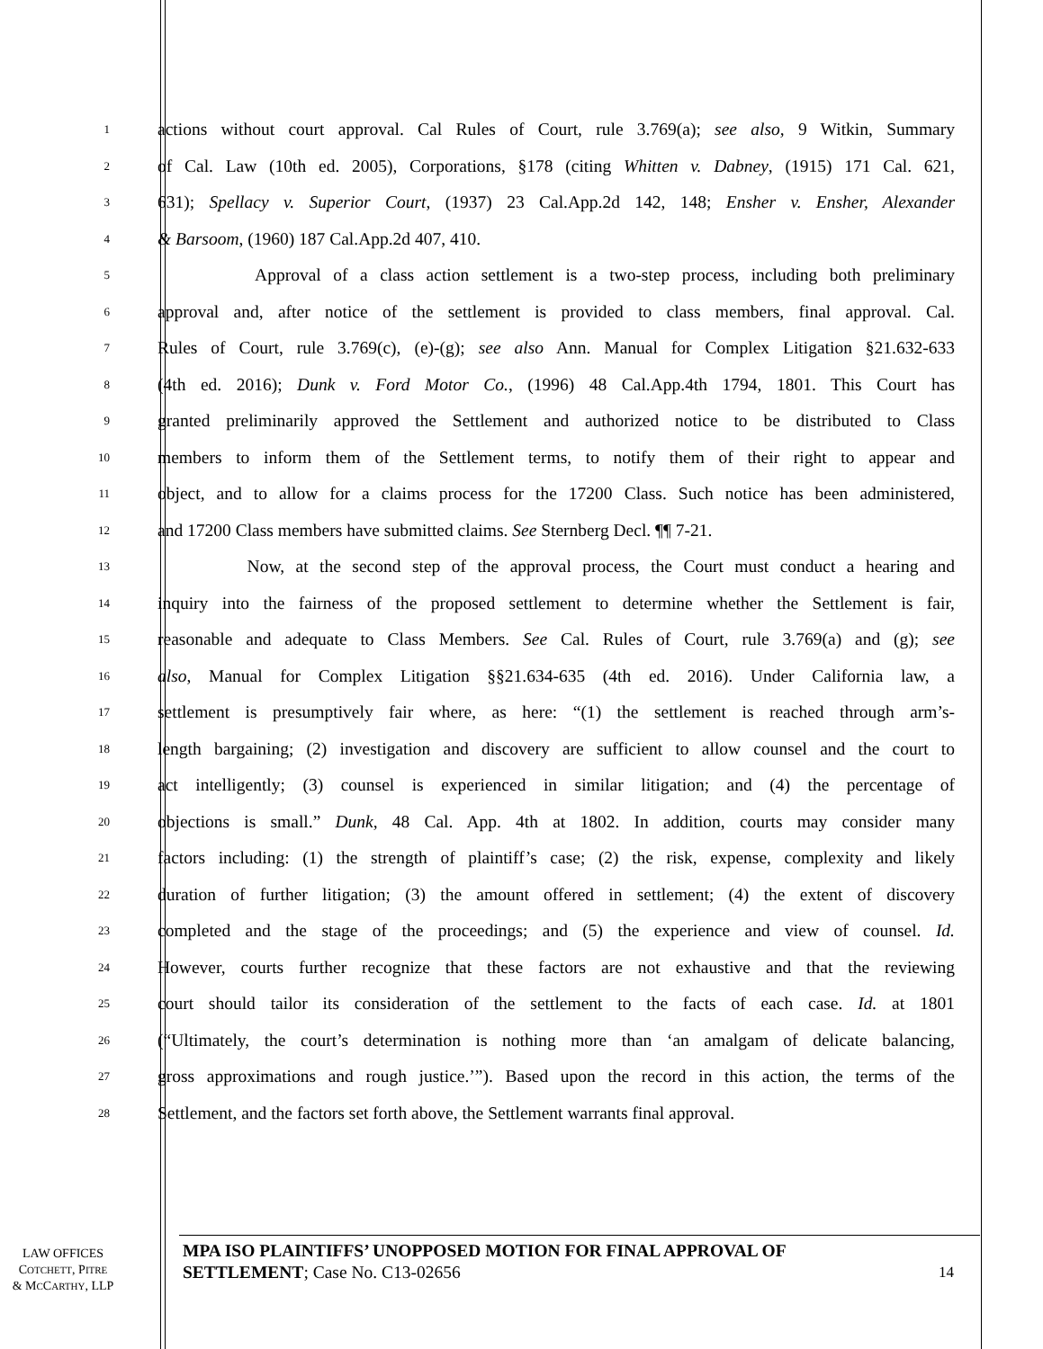1 actions without court approval. Cal Rules of Court, rule 3.769(a); see also, 9 Witkin, Summary
2 of Cal. Law (10th ed. 2005), Corporations, §178 (citing Whitten v. Dabney, (1915) 171 Cal. 621,
3 631); Spellacy v. Superior Court, (1937) 23 Cal.App.2d 142, 148; Ensher v. Ensher, Alexander
4 & Barsoom, (1960) 187 Cal.App.2d 407, 410.
5 Approval of a class action settlement is a two-step process, including both preliminary
6 approval and, after notice of the settlement is provided to class members, final approval. Cal.
7 Rules of Court, rule 3.769(c), (e)-(g); see also Ann. Manual for Complex Litigation §21.632-633
8 (4th ed. 2016); Dunk v. Ford Motor Co., (1996) 48 Cal.App.4th 1794, 1801. This Court has
9 granted preliminarily approved the Settlement and authorized notice to be distributed to Class
10 members to inform them of the Settlement terms, to notify them of their right to appear and
11 object, and to allow for a claims process for the 17200 Class. Such notice has been administered,
12 and 17200 Class members have submitted claims. See Sternberg Decl. ¶¶ 7-21.
13 Now, at the second step of the approval process, the Court must conduct a hearing and
14 inquiry into the fairness of the proposed settlement to determine whether the Settlement is fair,
15 reasonable and adequate to Class Members. See Cal. Rules of Court, rule 3.769(a) and (g); see
16 also, Manual for Complex Litigation §§21.634-635 (4th ed. 2016). Under California law, a
17 settlement is presumptively fair where, as here: “(1) the settlement is reached through arm’s-
18 length bargaining; (2) investigation and discovery are sufficient to allow counsel and the court to
19 act intelligently; (3) counsel is experienced in similar litigation; and (4) the percentage of
20 objections is small.” Dunk, 48 Cal. App. 4th at 1802. In addition, courts may consider many
21 factors including: (1) the strength of plaintiff’s case; (2) the risk, expense, complexity and likely
22 duration of further litigation; (3) the amount offered in settlement; (4) the extent of discovery
23 completed and the stage of the proceedings; and (5) the experience and view of counsel. Id.
24 However, courts further recognize that these factors are not exhaustive and that the reviewing
25 court should tailor its consideration of the settlement to the facts of each case. Id. at 1801
26 (“Ultimately, the court’s determination is nothing more than ‘an amalgam of delicate balancing,
27 gross approximations and rough justice.’”). Based upon the record in this action, the terms of the
28 Settlement, and the factors set forth above, the Settlement warrants final approval.
LAW OFFICES
COTCHETT, PITRE
& MCCARTHY, LLP
MPA ISO PLAINTIFFS’ UNOPPOSED MOTION FOR FINAL APPROVAL OF SETTLEMENT; Case No. C13-02656
14